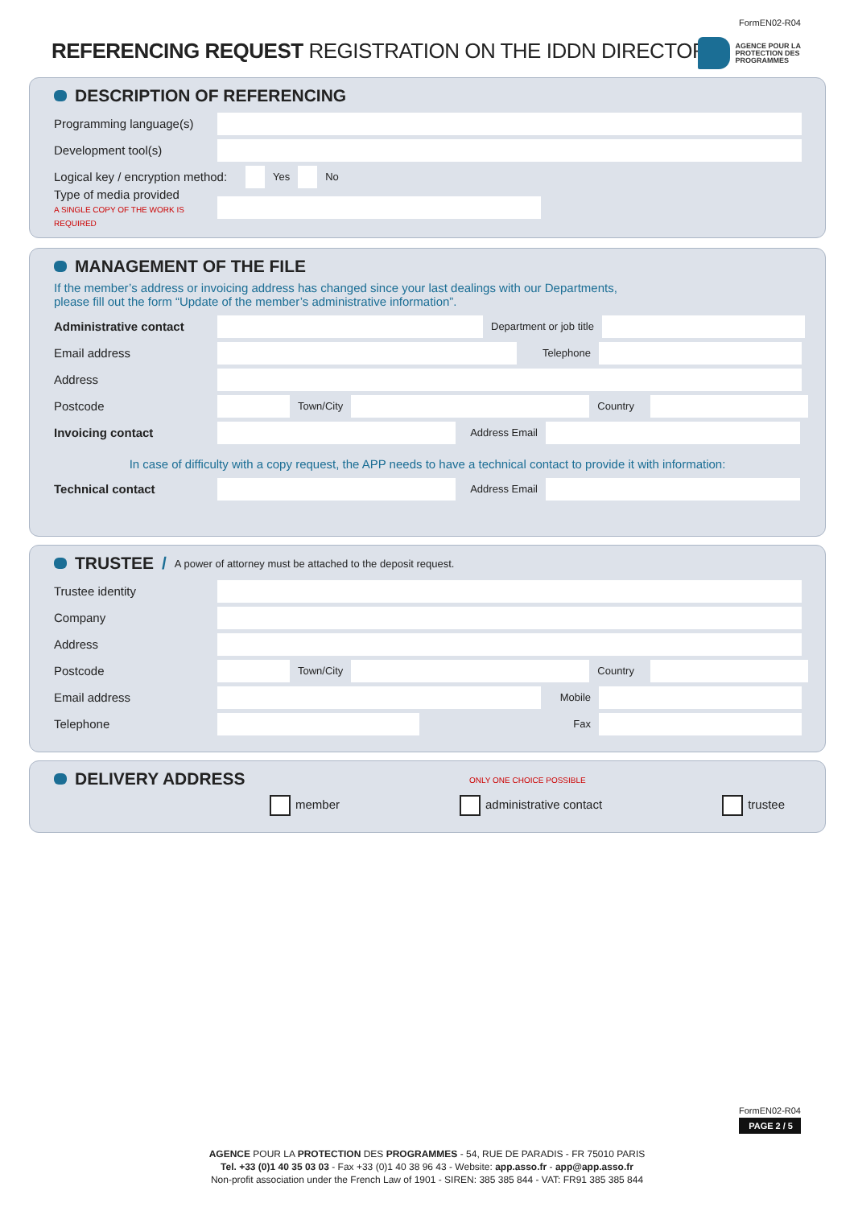FormEN02-R04
REFERENCING REQUEST REGISTRATION ON THE IDDN DIRECTORY
AGENCE POUR LA
PROTECTION DES
PROGRAMMES
DESCRIPTION OF REFERENCING
Programming language(s)
Development tool(s)
Logical key / encryption method: Yes No
Type of media provided
A SINGLE COPY OF THE WORK IS REQUIRED
MANAGEMENT OF THE FILE
If the member’s address or invoicing address has changed since your last dealings with our Departments,
please fill out the form “Update of the member’s administrative information”.
Administrative contact Department or job title
Email address Telephone
Address
Postcode Town/City Country
Invoicing contact Address Email
In case of difficulty with a copy request, the APP needs to have a technical contact to provide it with information:
Technical contact Address Email
TRUSTEE / A power of attorney must be attached to the deposit request.
Trustee identity
Company
Address
Postcode Town/City Country
Email address Mobile
Telephone Fax
DELIVERY ADDRESS
ONLY ONE CHOICE POSSIBLE
member administrative contact trustee
FormEN02-R04
PAGE 2 / 5
AGENCE POUR LA PROTECTION DES PROGRAMMES - 54, RUE DE PARADIS - FR 75010 PARIS
Tel. +33 (0)1 40 35 03 03 - Fax +33 (0)1 40 38 96 43 - Website: app.asso.fr - app@app.asso.fr
Non-profit association under the French Law of 1901 - SIREN: 385 385 844 - VAT: FR91 385 385 844